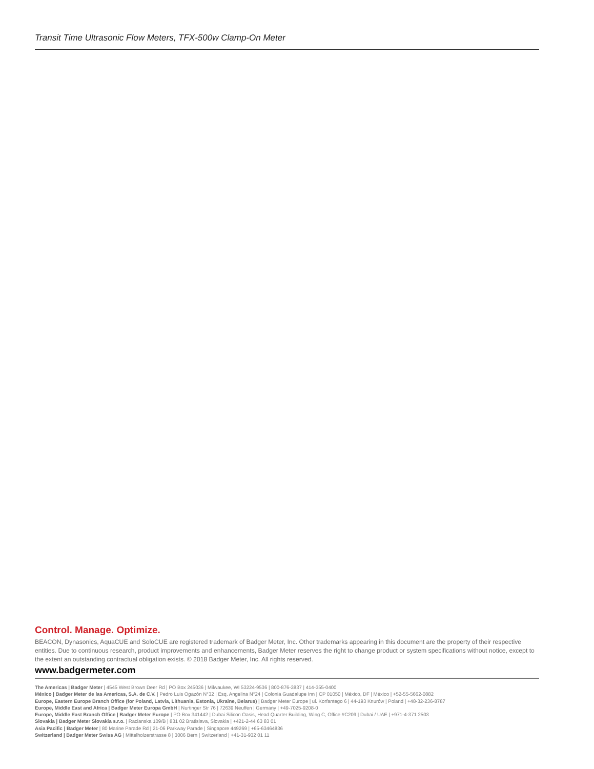Transit Time Ultrasonic Flow Meters, TFX-500w Clamp-On Meter
Control. Manage. Optimize.
BEACON, Dynasonics, AquaCUE and SoloCUE are registered trademark of Badger Meter, Inc. Other trademarks appearing in this document are the property of their respective entities. Due to continuous research, product improvements and enhancements, Badger Meter reserves the right to change product or system specifications without notice, except to the extent an outstanding contractual obligation exists. © 2018 Badger Meter, Inc. All rights reserved.
www.badgermeter.com
The Americas | Badger Meter | 4545 West Brown Deer Rd | PO Box 245036 | Milwaukee, WI 53224-9536 | 800-876-3837 | 414-355-0400
México | Badger Meter de las Americas, S.A. de C.V. | Pedro Luis Ogazón N°32 | Esq. Angelina N°24 | Colonia Guadalupe Inn | CP 01050 | México, DF | México | +52-55-5662-0882
Europe, Eastern Europe Branch Office (for Poland, Latvia, Lithuania, Estonia, Ukraine, Belarus) | Badger Meter Europe | ul. Korfantego 6 | 44-193 Knurów | Poland | +48-32-236-8787
Europe, Middle East and Africa | Badger Meter Europa GmbH | Nurtinger Str 76 | 72639 Neuffen | Germany | +49-7025-9208-0
Europe, Middle East Branch Office | Badger Meter Europe | PO Box 341442 | Dubai Silicon Oasis, Head Quarter Building, Wing C, Office #C209 | Dubai / UAE | +971-4-371 2503
Slovakia | Badger Meter Slovakia s.r.o. | Racianska 109/B | 831 02 Bratislava, Slovakia | +421-2-44 63 83 01
Asia Pacific | Badger Meter | 80 Marine Parade Rd | 21-06 Parkway Parade | Singapore 449269 | +65-63464836
Switzerland | Badger Meter Swiss AG | Mittelholzerstrasse 8 | 3006 Bern | Switzerland | +41-31-932 01 11